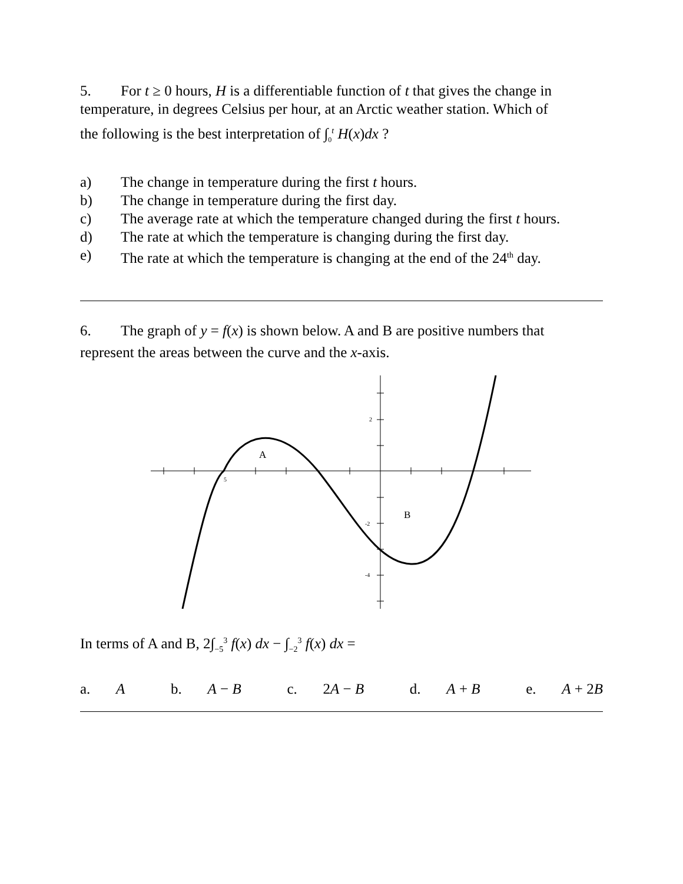5. For t ≥ 0 hours, H is a differentiable function of t that gives the change in temperature, in degrees Celsius per hour, at an Arctic weather station. Which of
the following is the best interpretation of ∫<sub>0</sub><sup>t</sup> H(x)dx ?
a) The change in temperature during the first t hours.
b) The change in temperature during the first day.
c) The average rate at which the temperature changed during the first t hours.
d) The rate at which the temperature is changing during the first day.
e) The rate at which the temperature is changing at the end of the 24<sup>th</sup> day.
6. The graph of y = f(x) is shown below. A and B are positive numbers that
represent the areas between the curve and the x-axis.
A
B
2
-2
-4
5
In terms of A and B, 2∫<sub>−5</sub><sup>3</sup> f(x) dx − ∫<sub>−2</sub><sup>3</sup> f(x) dx =
a. A b. A − B c. 2A − B d. A + B e. A + 2B